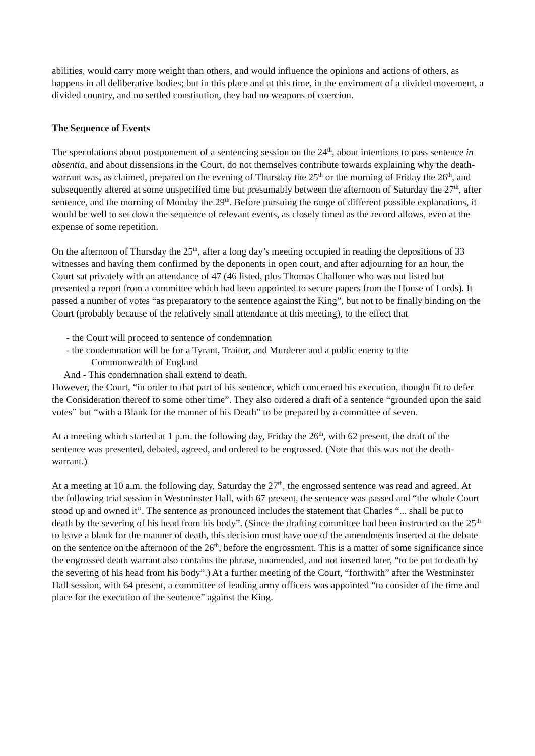abilities, would carry more weight than others, and would influence the opinions and actions of others, as happens in all deliberative bodies; but in this place and at this time, in the enviroment of a divided movement, a divided country, and no settled constitution, they had no weapons of coercion.
The Sequence of Events
The speculations about postponement of a sentencing session on the 24<sup>th</sup>, about intentions to pass sentence in absentia, and about dissensions in the Court, do not themselves contribute towards explaining why the death-warrant was, as claimed, prepared on the evening of Thursday the 25<sup>th</sup> or the morning of Friday the 26<sup>th</sup>, and subsequently altered at some unspecified time but presumably between the afternoon of Saturday the 27<sup>th</sup>, after sentence, and the morning of Monday the 29<sup>th</sup>. Before pursuing the range of different possible explanations, it would be well to set down the sequence of relevant events, as closely timed as the record allows, even at the expense of some repetition.
On the afternoon of Thursday the 25<sup>th</sup>, after a long day’s meeting occupied in reading the depositions of 33 witnesses and having them confirmed by the deponents in open court, and after adjourning for an hour, the Court sat privately with an attendance of 47 (46 listed, plus Thomas Challoner who was not listed but presented a report from a committee which had been appointed to secure papers from the House of Lords). It passed a number of votes “as preparatory to the sentence against the King”, but not to be finally binding on the Court (probably because of the relatively small attendance at this meeting), to the effect that
- the Court will proceed to sentence of condemnation
- the condemnation will be for a Tyrant, Traitor, and Murderer and a public enemy to the
Commonwealth of England
And - This condemnation shall extend to death.
However, the Court, “in order to that part of his sentence, which concerned his execution, thought fit to defer the Consideration thereof to some other time”. They also ordered a draft of a sentence “grounded upon the said votes” but “with a Blank for the manner of his Death” to be prepared by a committee of seven.
At a meeting which started at 1 p.m. the following day, Friday the 26<sup>th</sup>, with 62 present, the draft of the sentence was presented, debated, agreed, and ordered to be engrossed. (Note that this was not the death-warrant.)
At a meeting at 10 a.m. the following day, Saturday the 27<sup>th</sup>, the engrossed sentence was read and agreed. At the following trial session in Westminster Hall, with 67 present, the sentence was passed and “the whole Court stood up and owned it”. The sentence as pronounced includes the statement that Charles “... shall be put to death by the severing of his head from his body”. (Since the drafting committee had been instructed on the 25<sup>th</sup> to leave a blank for the manner of death, this decision must have one of the amendments inserted at the debate on the sentence on the afternoon of the 26<sup>th</sup>, before the engrossment. This is a matter of some significance since the engrossed death warrant also contains the phrase, unamended, and not inserted later, “to be put to death by the severing of his head from his body”.) At a further meeting of the Court, “forthwith” after the Westminster Hall session, with 64 present, a committee of leading army officers was appointed “to consider of the time and place for the execution of the sentence” against the King.